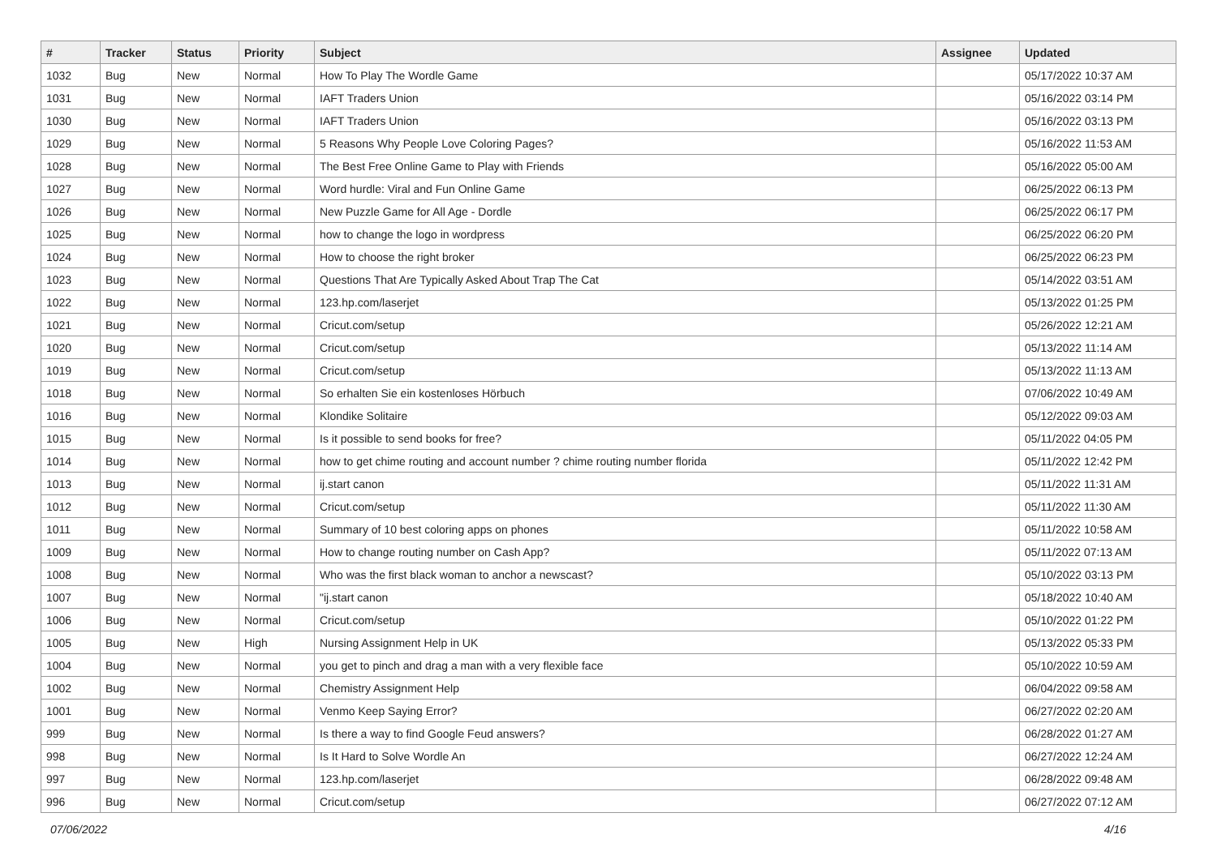| # | Tracker | Status | Priority | Subject | Assignee | Updated |
| --- | --- | --- | --- | --- | --- | --- |
| 1032 | Bug | New | Normal | How To Play The Wordle Game | | 05/17/2022 10:37 AM |
| 1031 | Bug | New | Normal | IAFT Traders Union | | 05/16/2022 03:14 PM |
| 1030 | Bug | New | Normal | IAFT Traders Union | | 05/16/2022 03:13 PM |
| 1029 | Bug | New | Normal | 5 Reasons Why People Love Coloring Pages? | | 05/16/2022 11:53 AM |
| 1028 | Bug | New | Normal | The Best Free Online Game to Play with Friends | | 05/16/2022 05:00 AM |
| 1027 | Bug | New | Normal | Word hurdle: Viral and Fun Online Game | | 06/25/2022 06:13 PM |
| 1026 | Bug | New | Normal | New Puzzle Game for All Age - Dordle | | 06/25/2022 06:17 PM |
| 1025 | Bug | New | Normal | how to change the logo in wordpress | | 06/25/2022 06:20 PM |
| 1024 | Bug | New | Normal | How to choose the right broker | | 06/25/2022 06:23 PM |
| 1023 | Bug | New | Normal | Questions That Are Typically Asked About Trap The Cat | | 05/14/2022 03:51 AM |
| 1022 | Bug | New | Normal | 123.hp.com/laserjet | | 05/13/2022 01:25 PM |
| 1021 | Bug | New | Normal | Cricut.com/setup | | 05/26/2022 12:21 AM |
| 1020 | Bug | New | Normal | Cricut.com/setup | | 05/13/2022 11:14 AM |
| 1019 | Bug | New | Normal | Cricut.com/setup | | 05/13/2022 11:13 AM |
| 1018 | Bug | New | Normal | So erhalten Sie ein kostenloses Hörbuch | | 07/06/2022 10:49 AM |
| 1016 | Bug | New | Normal | Klondike Solitaire | | 05/12/2022 09:03 AM |
| 1015 | Bug | New | Normal | Is it possible to send books for free? | | 05/11/2022 04:05 PM |
| 1014 | Bug | New | Normal | how to get chime routing and account number ? chime routing number florida | | 05/11/2022 12:42 PM |
| 1013 | Bug | New | Normal | ij.start canon | | 05/11/2022 11:31 AM |
| 1012 | Bug | New | Normal | Cricut.com/setup | | 05/11/2022 11:30 AM |
| 1011 | Bug | New | Normal | Summary of 10 best coloring apps on phones | | 05/11/2022 10:58 AM |
| 1009 | Bug | New | Normal | How to change routing number on Cash App? | | 05/11/2022 07:13 AM |
| 1008 | Bug | New | Normal | Who was the first black woman to anchor a newscast? | | 05/10/2022 03:13 PM |
| 1007 | Bug | New | Normal | "ij.start canon | | 05/18/2022 10:40 AM |
| 1006 | Bug | New | Normal | Cricut.com/setup | | 05/10/2022 01:22 PM |
| 1005 | Bug | New | High | Nursing Assignment Help in UK | | 05/13/2022 05:33 PM |
| 1004 | Bug | New | Normal | you get to pinch and drag a man with a very flexible face | | 05/10/2022 10:59 AM |
| 1002 | Bug | New | Normal | Chemistry Assignment Help | | 06/04/2022 09:58 AM |
| 1001 | Bug | New | Normal | Venmo Keep Saying Error? | | 06/27/2022 02:20 AM |
| 999 | Bug | New | Normal | Is there a way to find Google Feud answers? | | 06/28/2022 01:27 AM |
| 998 | Bug | New | Normal | Is It Hard to Solve Wordle An | | 06/27/2022 12:24 AM |
| 997 | Bug | New | Normal | 123.hp.com/laserjet | | 06/28/2022 09:48 AM |
| 996 | Bug | New | Normal | Cricut.com/setup | | 06/27/2022 07:12 AM |
07/06/2022 4/16